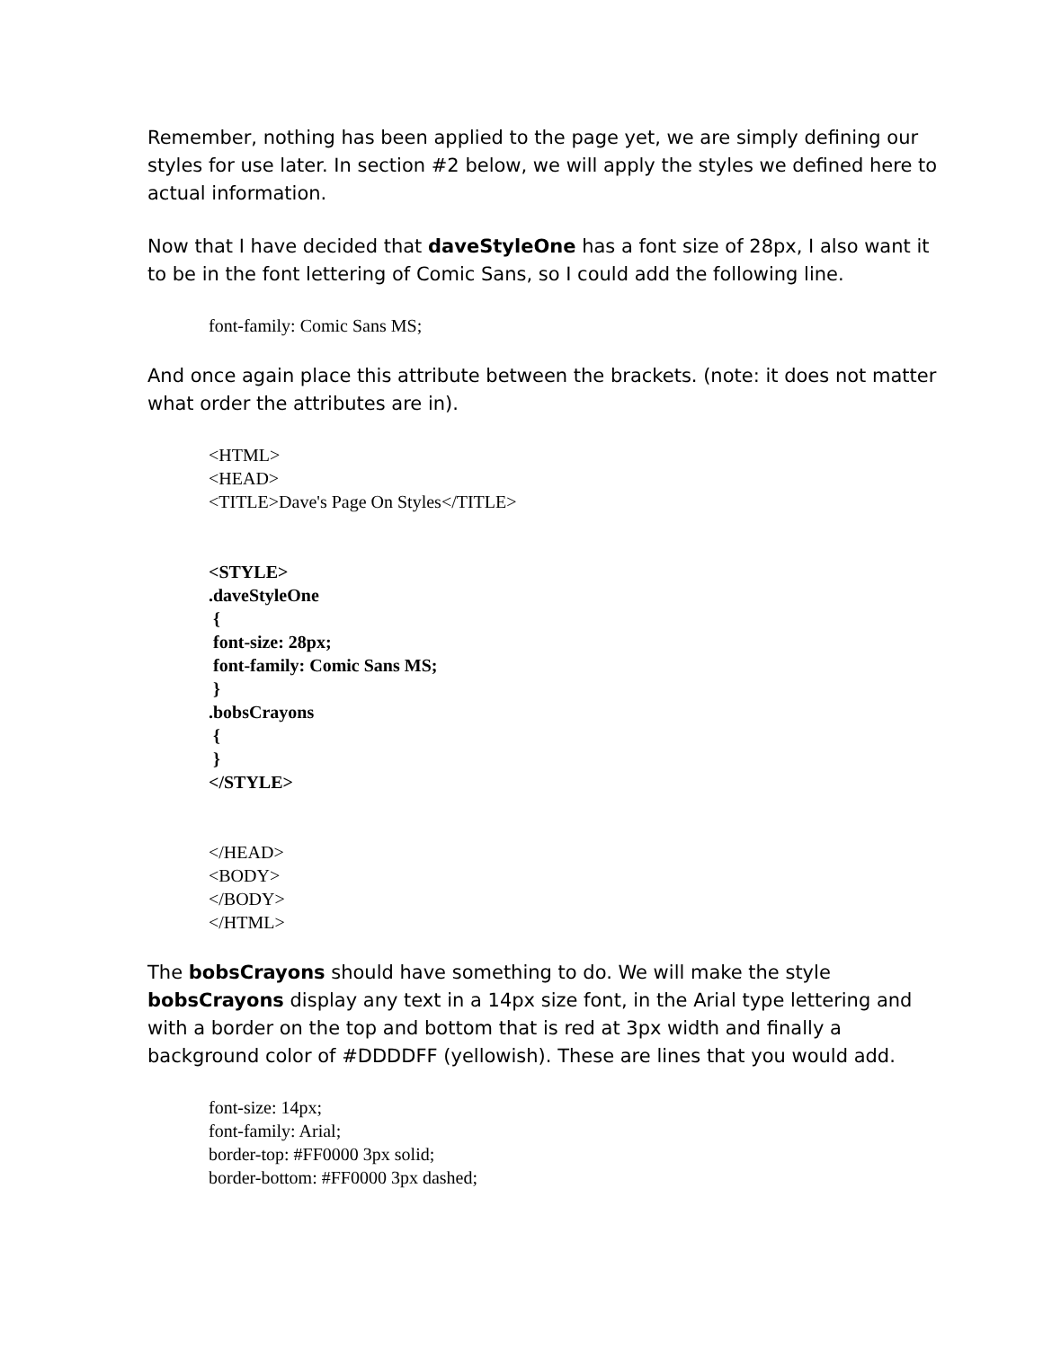Remember, nothing has been applied to the page yet, we are simply defining our styles for use later. In section #2 below, we will apply the styles we defined here to actual information.
Now that I have decided that daveStyleOne has a font size of 28px, I also want it to be in the font lettering of Comic Sans, so I could add the following line.
font-family: Comic Sans MS;
And once again place this attribute between the brackets. (note: it does not matter what order the attributes are in).
<HTML>
<HEAD>
<TITLE>Dave's Page On Styles</TITLE>
<STYLE>
.daveStyleOne
{
font-size: 28px;
font-family: Comic Sans MS;
}
.bobsCrayons
{
}
</STYLE>
</HEAD>
<BODY>
</BODY>
</HTML>
The bobsCrayons should have something to do. We will make the style bobsCrayons display any text in a 14px size font, in the Arial type lettering and with a border on the top and bottom that is red at 3px width and finally a background color of #DDDDFF (yellowish). These are lines that you would add.
font-size: 14px;
font-family: Arial;
border-top: #FF0000 3px solid;
border-bottom: #FF0000 3px dashed;